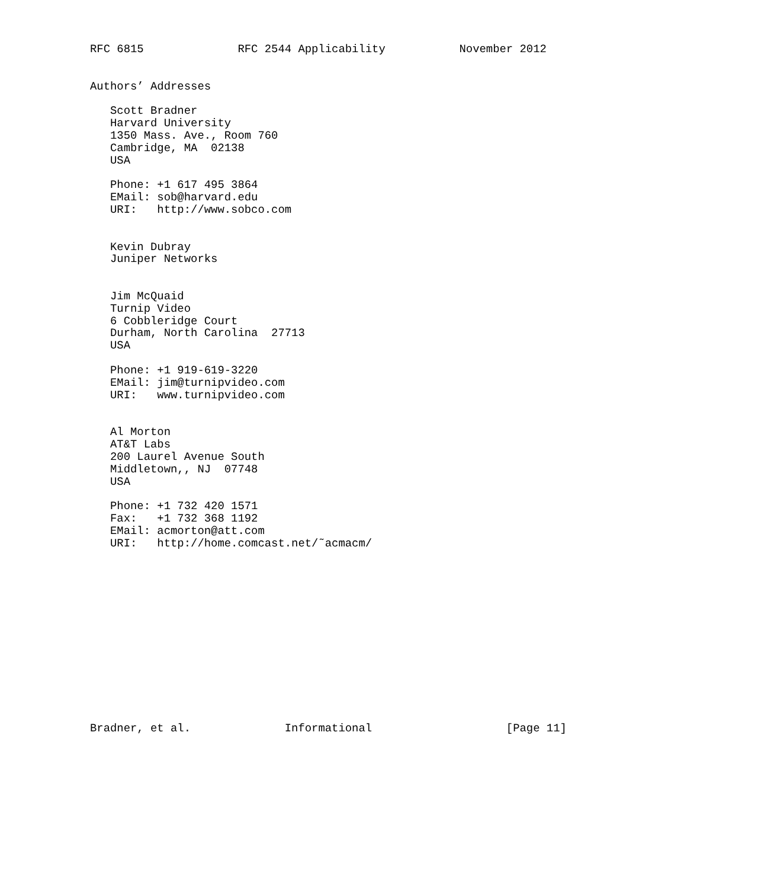RFC 6815              RFC 2544 Applicability           November 2012


Authors’ Addresses

   Scott Bradner
   Harvard University
   1350 Mass. Ave., Room 760
   Cambridge, MA  02138
   USA

   Phone: +1 617 495 3864
   EMail: sob@harvard.edu
   URI:   http://www.sobco.com


   Kevin Dubray
   Juniper Networks


   Jim McQuaid
   Turnip Video
   6 Cobbleridge Court
   Durham, North Carolina  27713
   USA

   Phone: +1 919-619-3220
   EMail: jim@turnipvideo.com
   URI:   www.turnipvideo.com


   Al Morton
   AT&T Labs
   200 Laurel Avenue South
   Middletown,, NJ  07748
   USA

   Phone: +1 732 420 1571
   Fax:   +1 732 368 1192
   EMail: acmorton@att.com
   URI:   http://home.comcast.net/˜acmacm/














Bradner, et al.              Informational                    [Page 11]